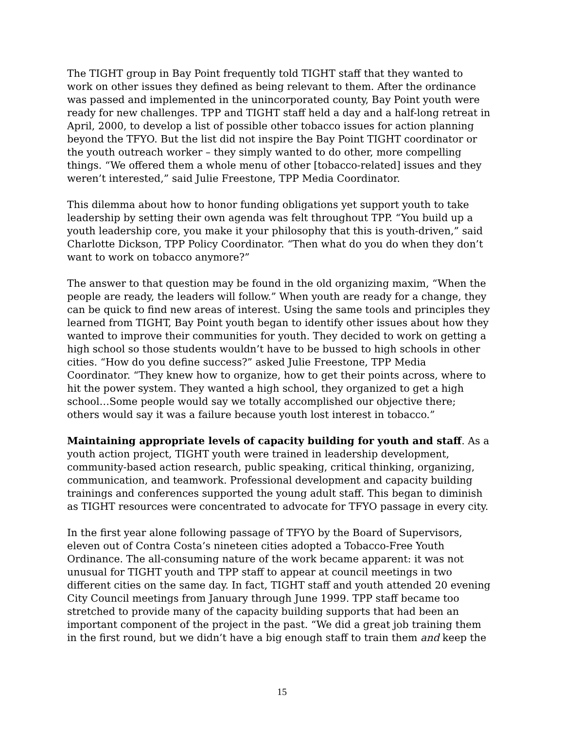The TIGHT group in Bay Point frequently told TIGHT staff that they wanted to work on other issues they defined as being relevant to them. After the ordinance was passed and implemented in the unincorporated county, Bay Point youth were ready for new challenges. TPP and TIGHT staff held a day and a half-long retreat in April, 2000, to develop a list of possible other tobacco issues for action planning beyond the TFYO. But the list did not inspire the Bay Point TIGHT coordinator or the youth outreach worker – they simply wanted to do other, more compelling things. “We offered them a whole menu of other [tobacco-related] issues and they weren’t interested,” said Julie Freestone, TPP Media Coordinator.
This dilemma about how to honor funding obligations yet support youth to take leadership by setting their own agenda was felt throughout TPP. “You build up a youth leadership core, you make it your philosophy that this is youth-driven,” said Charlotte Dickson, TPP Policy Coordinator. “Then what do you do when they don’t want to work on tobacco anymore?”
The answer to that question may be found in the old organizing maxim, “When the people are ready, the leaders will follow.” When youth are ready for a change, they can be quick to find new areas of interest. Using the same tools and principles they learned from TIGHT, Bay Point youth began to identify other issues about how they wanted to improve their communities for youth. They decided to work on getting a high school so those students wouldn’t have to be bussed to high schools in other cities. “How do you define success?” asked Julie Freestone, TPP Media Coordinator. “They knew how to organize, how to get their points across, where to hit the power system. They wanted a high school, they organized to get a high school…Some people would say we totally accomplished our objective there; others would say it was a failure because youth lost interest in tobacco.”
Maintaining appropriate levels of capacity building for youth and staff. As a youth action project, TIGHT youth were trained in leadership development, community-based action research, public speaking, critical thinking, organizing, communication, and teamwork. Professional development and capacity building trainings and conferences supported the young adult staff. This began to diminish as TIGHT resources were concentrated to advocate for TFYO passage in every city.
In the first year alone following passage of TFYO by the Board of Supervisors, eleven out of Contra Costa’s nineteen cities adopted a Tobacco-Free Youth Ordinance. The all-consuming nature of the work became apparent: it was not unusual for TIGHT youth and TPP staff to appear at council meetings in two different cities on the same day. In fact, TIGHT staff and youth attended 20 evening City Council meetings from January through June 1999. TPP staff became too stretched to provide many of the capacity building supports that had been an important component of the project in the past. “We did a great job training them in the first round, but we didn’t have a big enough staff to train them and keep the
15